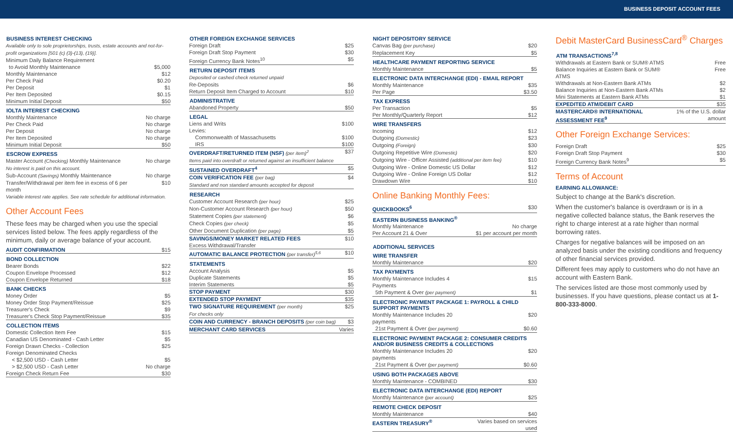BUSINESS DEPOSIT ACCOUNT FEES
| BUSINESS INTEREST CHECKING | |
| --- | --- |
| Available only to sole proprietorships, trusts, estate accounts and not-for-profit organizations [501 (c) (3)-(13), (19)]. | |
| Minimum Daily Balance Requirement to Avoid Monthly Maintenance | $5,000 |
| Monthly Maintenance | $12 |
| Per Check Paid | $0.20 |
| Per Deposit | $1 |
| Per Item Deposited | $0.15 |
| Minimum Initial Deposit | $50 |
| IOLTA INTEREST CHECKING | |
| Monthly Maintenance | No charge |
| Per Check Paid | No charge |
| Per Deposit | No charge |
| Per Item Deposited | No charge |
| Minimum Initial Deposit | $50 |
| ESCROW EXPRESS | |
| Master Account (Checking) Monthly Maintenance No interest is paid on this account. | No charge |
| Sub-Account (Savings) Monthly Maintenance | No charge |
| Transfer/Withdrawal per item fee in excess of 6 per month | $10 |
| Variable interest rate applies. See rate schedule for additional information. | |
Other Account Fees
These fees may be charged when you use the special services listed below. The fees apply regardless of the minimum, daily or average balance of your account.
| AUDIT CONFIRMATION | $15 |
| BOND COLLECTION | |
| Bearer Bonds | $22 |
| Coupon Envelope Processed | $12 |
| Coupon Envelope Returned | $18 |
| BANK CHECKS | |
| Money Order | $5 |
| Money Order Stop Payment/Reissue | $25 |
| Treasurer's Check | $9 |
| Treasurer's Check Stop Payment/Reissue | $35 |
| COLLECTION ITEMS | |
| Domestic Collection Item Fee | $15 |
| Canadian US Denominated - Cash Letter | $5 |
| Foreign Drawn Checks - Collection | $25 |
| Foreign Denominated Checks | |
| < $2,500 USD - Cash Letter | $5 |
| > $2,500 USD - Cash Letter | No charge |
| Foreign Check Return Fee | $30 |
| OTHER FOREIGN EXCHANGE SERVICES | |
| --- | --- |
| Foreign Draft | $25 |
| Foreign Draft Stop Payment | $30 |
| Foreign Currency Bank Notes<sup>10</sup> | $5 |
| RETURN DEPOSIT ITEMS | |
| Deposited or cashed check returned unpaid | |
| Re-Deposits | $6 |
| Return Deposit Item Charged to Account | $10 |
| ADMINISTRATIVE | |
| Abandoned Property | $50 |
| LEGAL | |
| Liens and Writs | $100 |
| Levies: | |
| Commonwealth of Massachusetts | $100 |
| IRS | $100 |
| OVERDRAFT/RETURNED ITEM (NSF) (per item)<sup>2</sup> Items paid into overdraft or returned against an insufficient balance | $37 |
| SUSTAINED OVERDRAFT<sup>4</sup> | $5 |
| COIN VERIFICATION FEE (per bag) Standard and non standard amounts accepted for deposit | $4 |
| RESEARCH | |
| Customer Account Research (per hour) | $25 |
| Non-Customer Account Research (per hour) | $50 |
| Statement Copies (per statement) | $6 |
| Check Copies (per check) | $5 |
| Other Document Duplication (per page) | $5 |
| SAVINGS/MONEY MARKET RELATED FEES Excess Withdrawal/Transfer | $10 |
| AUTOMATIC BALANCE PROTECTION (per transfer)<sup>5,6</sup> | $10 |
| STATEMENTS | |
| Account Analysis | $5 |
| Duplicate Statements | $5 |
| Interim Statements | $5 |
| STOP PAYMENT | $30 |
| EXTENDED STOP PAYMENT | $35 |
| TWO SIGNATURE REQUIREMENT (per month) For checks only | $25 |
| COIN AND CURRENCY - BRANCH DEPOSITS (per coin bag) | $3 |
| MERCHANT CARD SERVICES | Varies |
| NIGHT DEPOSITORY SERVICE | |
| --- | --- |
| Canvas Bag (per purchase) | $20 |
| Replacement Key | $5 |
| HEALTHCARE PAYMENT REPORTING SERVICE | |
| Monthly Maintenance | $5 |
| ELECTRONIC DATA INTERCHANGE (EDI) - EMAIL REPORT | |
| Monthly Maintenance | $35 |
| Per Page | $3.50 |
| TAX EXPRESS | |
| Per Transaction | $5 |
| Per Monthly/Quarterly Report | $12 |
| WIRE TRANSFERS | |
| Incoming | $12 |
| Outgoing (Domestic) | $23 |
| Outgoing (Foreign) | $30 |
| Outgoing Repetitive Wire (Domestic) | $20 |
| Outgoing Wire - Officer Assisted (additional per item fee) | $10 |
| Outgoing Wire - Online Domestic US Dollar | $12 |
| Outgoing Wire - Online Foreign US Dollar | $12 |
| Drawdown Wire | $10 |
Online Banking Monthly Fees:
| QUICKBOOKS<sup>6</sup> | $30 |
| EASTERN BUSINESS BANKING<sup>®</sup> | |
| Monthly Maintenance | No charge |
| Per Account 21 & Over | $1 per account per month |
| ADDITIONAL SERVICES | |
| WIRE TRANSFER | |
| Monthly Maintenance | $20 |
| TAX PAYMENTS | |
| Monthly Maintenance Includes 4 Payments | $15 |
| 5th Payment & Over (per payment) | $1 |
| ELECTRONIC PAYMENT PACKAGE 1: PAYROLL & CHILD SUPPORT PAYMENTS | |
| Monthly Maintenance Includes 20 payments | $20 |
| 21st Payment & Over (per payment) | $0.60 |
| ELECTRONIC PAYMENT PACKAGE 2: CONSUMER CREDITS AND/OR BUSINESS CREDITS & COLLECTIONS | |
| Monthly Maintenance Includes 20 payments | $20 |
| 21st Payment & Over (per payment) | $0.60 |
| USING BOTH PACKAGES ABOVE | |
| Monthly Maintenance - COMBINED | $30 |
| ELECTRONIC DATA INTERCHANGE (EDI) REPORT | |
| Monthly Maintenance (per account) | $25 |
| REMOTE CHECK DEPOSIT | |
| Monthly Maintenance | $40 |
| EASTERN TREASURY<sup>®</sup> | Varies based on services used |
Debit MasterCard BusinessCard<sup>®</sup> Charges
| ATM TRANSACTIONS<sup>7,8</sup> | |
| --- | --- |
| Withdrawals at Eastern Bank or SUM® ATMS | Free |
| Balance Inquiries at Eastern Bank or SUM® ATMS | Free |
| Withdrawals at Non-Eastern Bank ATMs | $2 |
| Balance Inquiries at Non-Eastern Bank ATMs | $2 |
| Mini Statements at Eastern Bank ATMs | $1 |
| EXPEDITED ATM/DEBIT CARD | $35 |
| MASTERCARD® INTERNATIONAL ASSESSMENT FEE<sup>9</sup> | 1% of the U.S. dollar amount |
Other Foreign Exchange Services:
| Foreign Draft | $25 |
| Foreign Draft Stop Payment | $30 |
| Foreign Currency Bank Notes<sup>9</sup> | $5 |
Terms of Account
EARNING ALLOWANCE:
Subject to change at the Bank's discretion.
When the customer's balance is overdrawn or is in a negative collected balance status, the Bank reserves the right to charge interest at a rate higher than normal borrowing rates.
Charges for negative balances will be imposed on an analyzed basis under the existing conditions and frequency of other financial services provided.
Different fees may apply to customers who do not have an account with Eastern Bank.
The services listed are those most commonly used by businesses. If you have questions, please contact us at 1-800-333-8000.